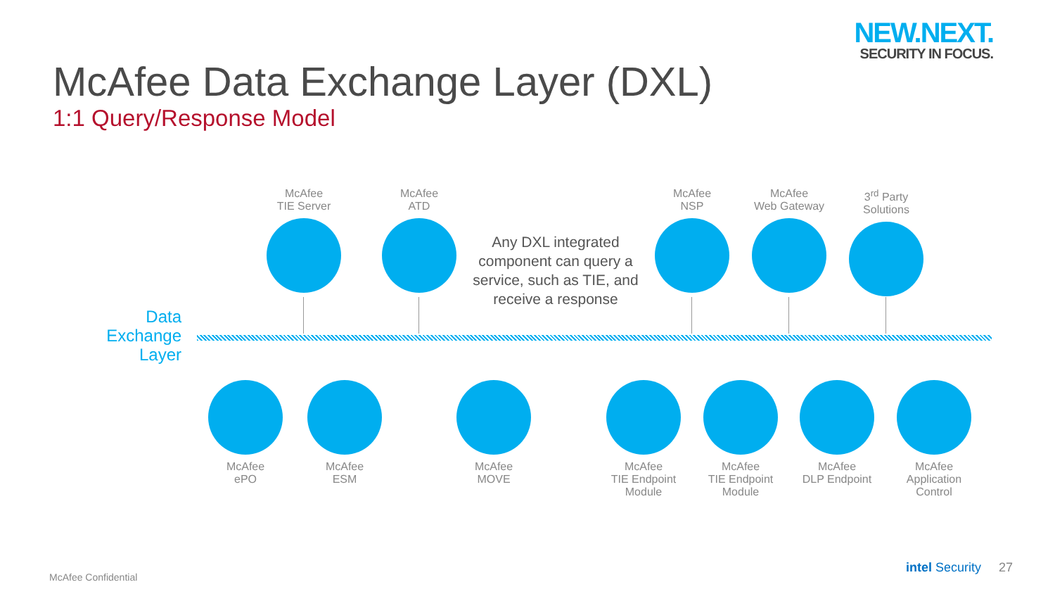NEW.NEXT.
SECURITY IN FOCUS.
McAfee Data Exchange Layer (DXL)
1:1 Query/Response Model
McAfee
TIE Server
McAfee
ATD
Any DXL integrated component can query a service, such as TIE, and receive a response
McAfee
NSP
McAfee
Web Gateway
3<sup>rd</sup> Party
Solutions
Data
Exchange
Layer
McAfee
ePO
McAfee
ESM
McAfee
MOVE
McAfee
TIE Endpoint
Module
McAfee
TIE Endpoint
Module
McAfee
DLP Endpoint
McAfee
Application
Control
McAfee Confidential
intel Security 27